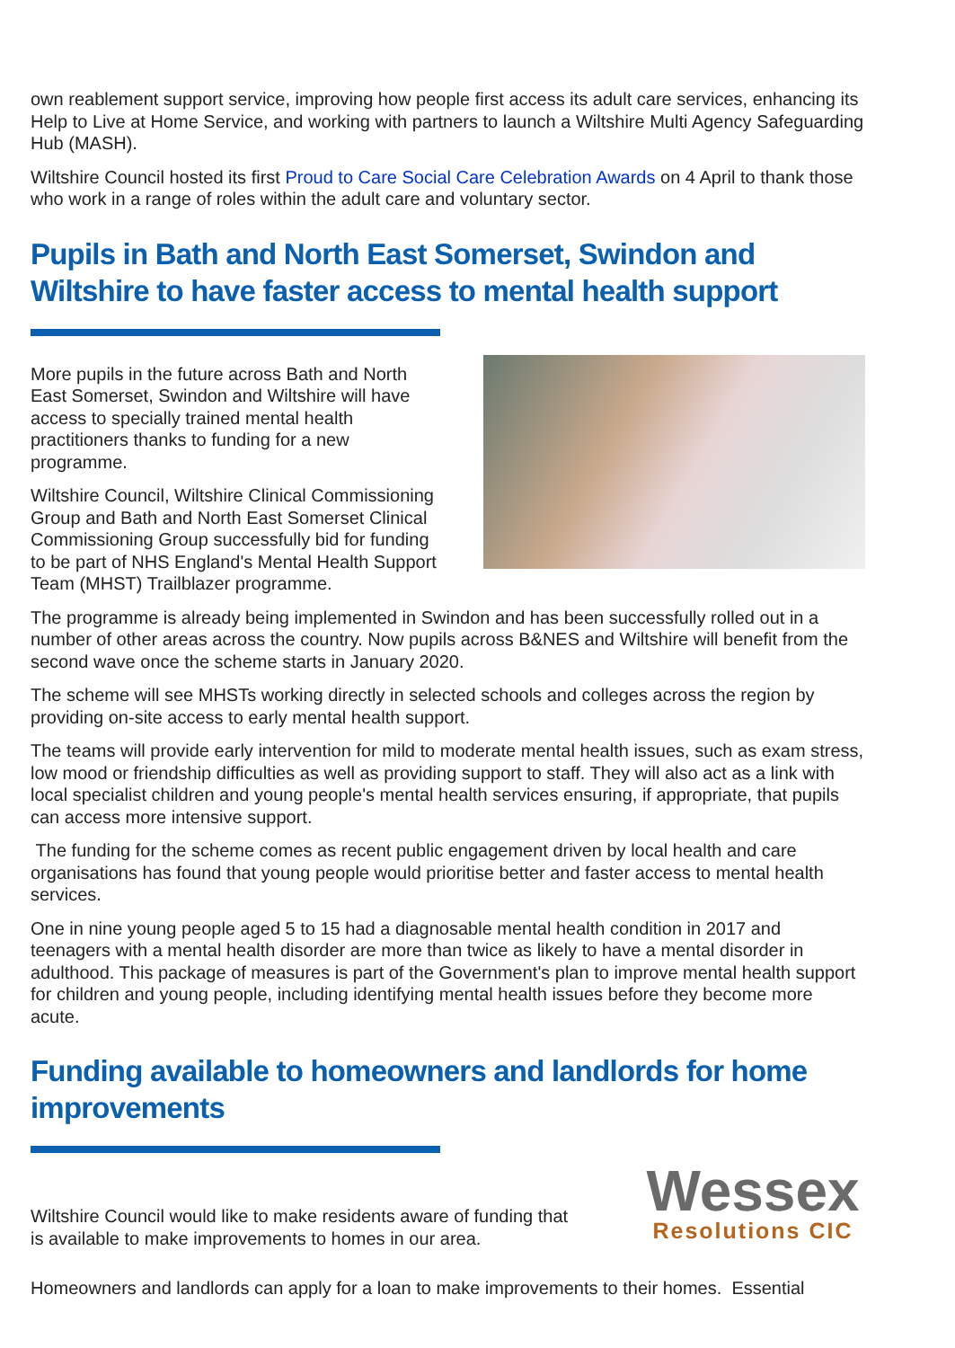own reablement support service, improving how people first access its adult care services, enhancing its Help to Live at Home Service, and working with partners to launch a Wiltshire Multi Agency Safeguarding Hub (MASH).
Wiltshire Council hosted its first Proud to Care Social Care Celebration Awards on 4 April to thank those who work in a range of roles within the adult care and voluntary sector.
Pupils in Bath and North East Somerset, Swindon and Wiltshire to have faster access to mental health support
More pupils in the future across Bath and North East Somerset, Swindon and Wiltshire will have access to specially trained mental health practitioners thanks to funding for a new programme.
Wiltshire Council, Wiltshire Clinical Commissioning Group and Bath and North East Somerset Clinical Commissioning Group successfully bid for funding to be part of NHS England's Mental Health Support Team (MHST) Trailblazer programme.
The programme is already being implemented in Swindon and has been successfully rolled out in a number of other areas across the country. Now pupils across B&NES and Wiltshire will benefit from the second wave once the scheme starts in January 2020.
The scheme will see MHSTs working directly in selected schools and colleges across the region by providing on-site access to early mental health support.
The teams will provide early intervention for mild to moderate mental health issues, such as exam stress, low mood or friendship difficulties as well as providing support to staff. They will also act as a link with local specialist children and young people's mental health services ensuring, if appropriate, that pupils can access more intensive support.
The funding for the scheme comes as recent public engagement driven by local health and care organisations has found that young people would prioritise better and faster access to mental health services.
One in nine young people aged 5 to 15 had a diagnosable mental health condition in 2017 and teenagers with a mental health disorder are more than twice as likely to have a mental disorder in adulthood. This package of measures is part of the Government's plan to improve mental health support for children and young people, including identifying mental health issues before they become more acute.
Funding available to homeowners and landlords for home improvements
Wiltshire Council would like to make residents aware of funding that is available to make improvements to homes in our area.
Wessex
Resolutions CIC
Homeowners and landlords can apply for a loan to make improvements to their homes. Essential